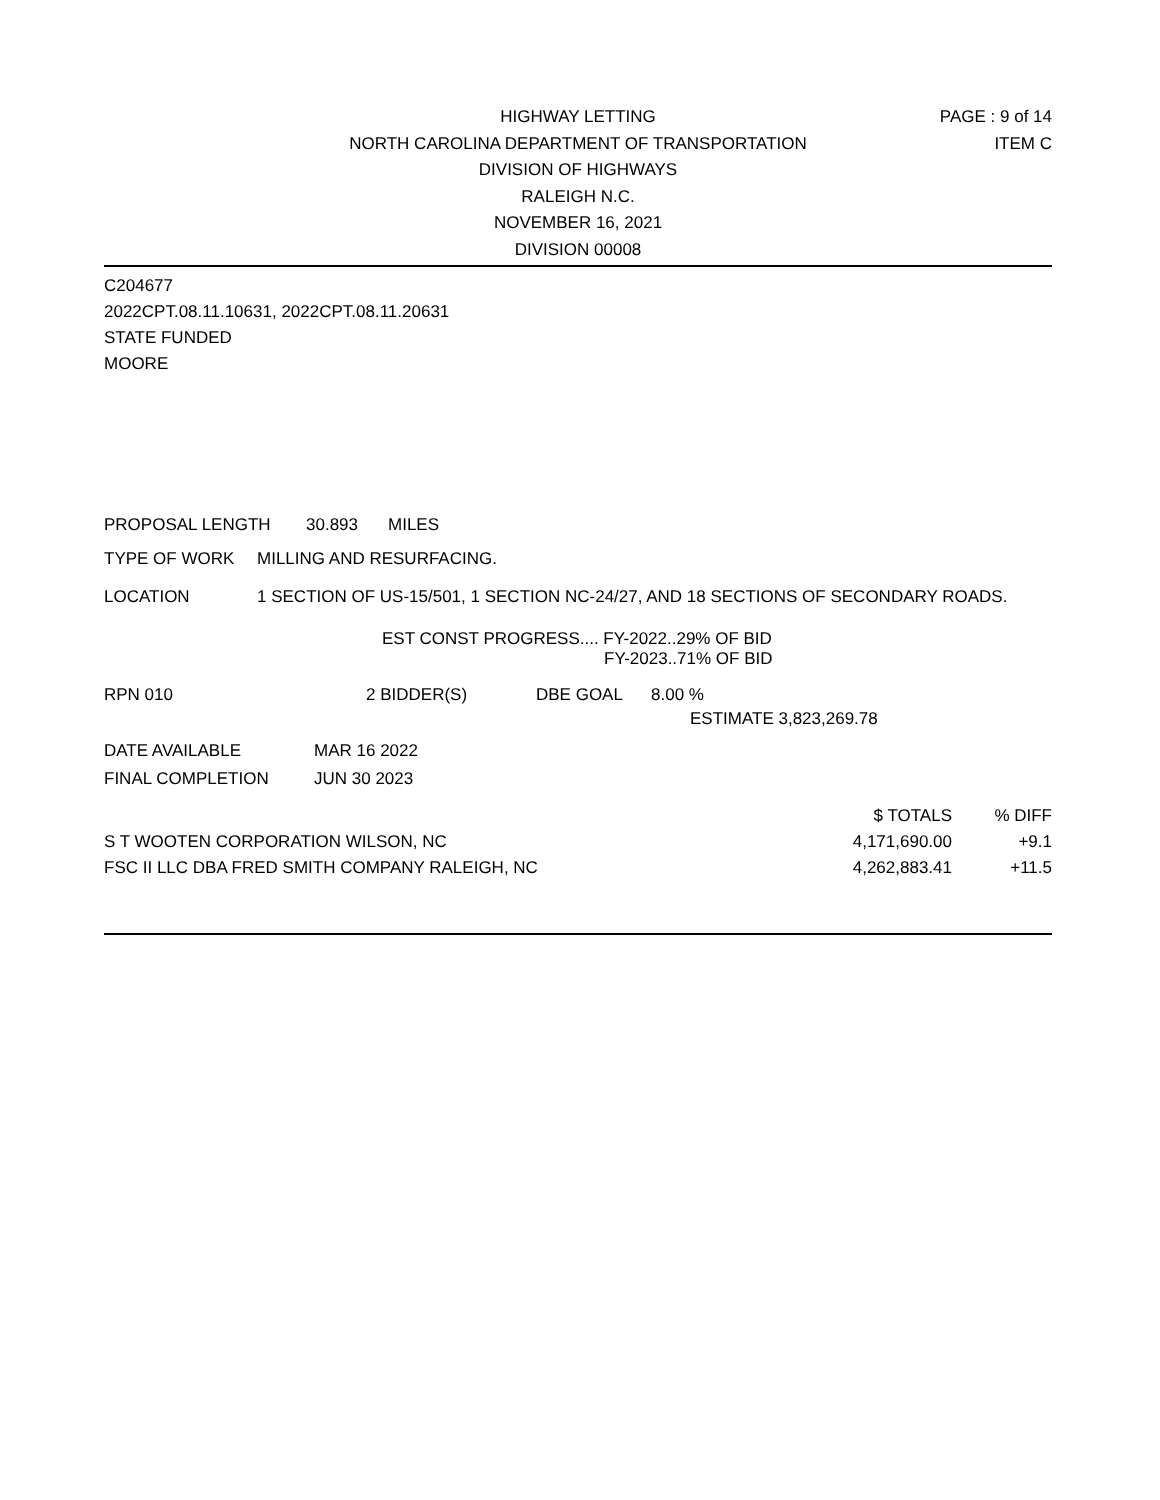HIGHWAY LETTING
NORTH CAROLINA DEPARTMENT OF TRANSPORTATION
DIVISION OF HIGHWAYS
RALEIGH N.C.
NOVEMBER 16, 2021
DIVISION 00008
PAGE : 9 of 14
ITEM C
C204677
2022CPT.08.11.10631, 2022CPT.08.11.20631
STATE FUNDED
MOORE
PROPOSAL LENGTH 30.893 MILES
TYPE OF WORK MILLING AND RESURFACING.
LOCATION 1 SECTION OF US-15/501, 1 SECTION NC-24/27, AND 18 SECTIONS OF SECONDARY ROADS.
EST CONST PROGRESS.... FY-2022..29% OF BID
FY-2023..71% OF BID
RPN 010 2 BIDDER(S) DBE GOAL 8.00 %
ESTIMATE 3,823,269.78
DATE AVAILABLE MAR 16 2022
FINAL COMPLETION JUN 30 2023
| | $ TOTALS | % DIFF |
| S T WOOTEN CORPORATION WILSON, NC | 4,171,690.00 | +9.1 |
| FSC II LLC DBA FRED SMITH COMPANY RALEIGH, NC | 4,262,883.41 | +11.5 |